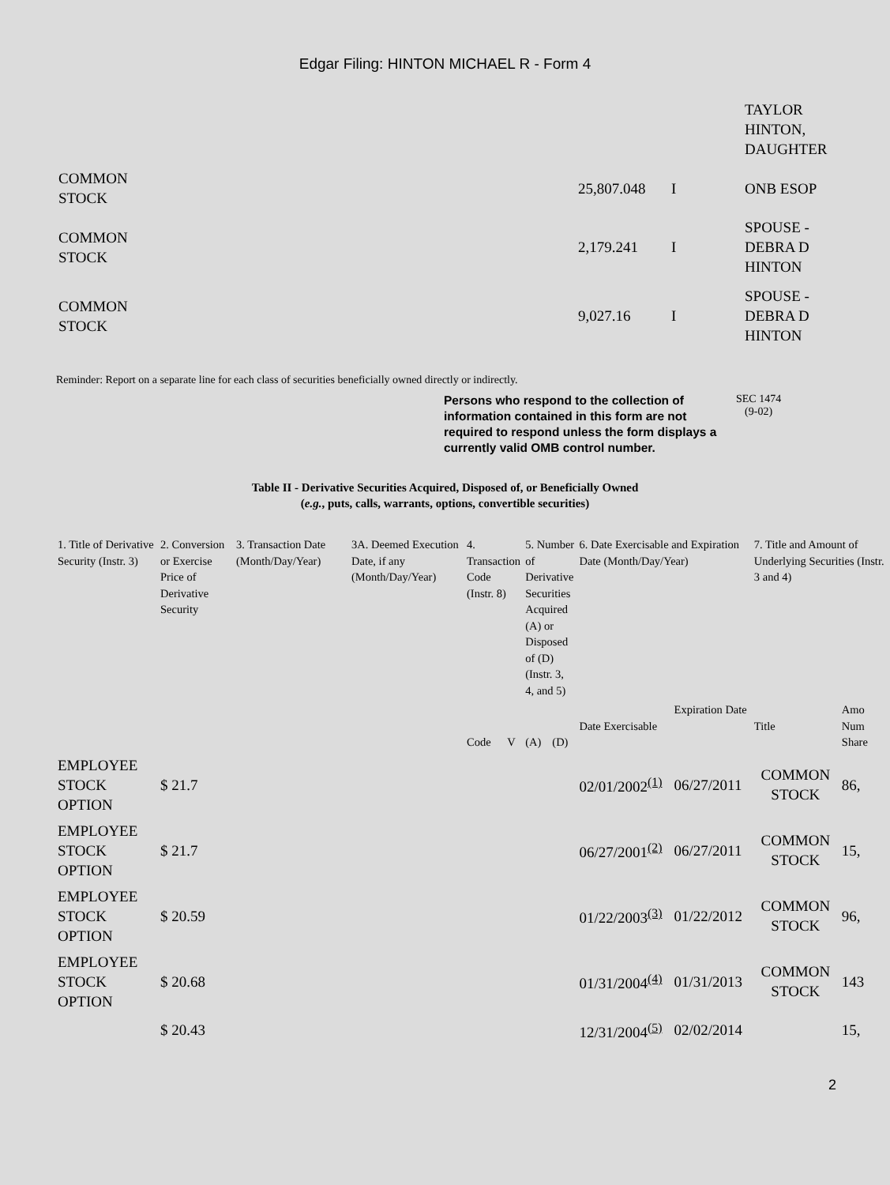Edgar Filing: HINTON MICHAEL R - Form 4
| | | | TAYLOR HINTON, DAUGHTER |
| COMMON STOCK | 25,807.048 | I | ONB ESOP |
| COMMON STOCK | 2,179.241 | I | SPOUSE - DEBRA D HINTON |
| COMMON STOCK | 9,027.16 | I | SPOUSE - DEBRA D HINTON |
Reminder: Report on a separate line for each class of securities beneficially owned directly or indirectly.
Persons who respond to the collection of information contained in this form are not required to respond unless the form displays a currently valid OMB control number.
SEC 1474
(9-02)
Table II - Derivative Securities Acquired, Disposed of, or Beneficially Owned
(e.g., puts, calls, warrants, options, convertible securities)
| 1. Title of Derivative Security (Instr. 3) | 2. Conversion or Exercise Price of Derivative Security | 3. Transaction Date (Month/Day/Year) | 3A. Deemed Execution Date, if any (Month/Day/Year) | 4. Transaction Code (Instr. 8) | | 5. Number of Derivative Securities Acquired (A) or Disposed of (D) (Instr. 3, 4, and 5) | | 6. Date Exercisable and Expiration Date (Month/Day/Year) | | 7. Title and Amount of Underlying Securities (Instr. 3 and 4) | |
| | | | | Code | V | (A) | (D) | Date Exercisable | Expiration Date | Title | Amo Num Share |
| EMPLOYEE STOCK OPTION | $ 21.7 | | | | | | | 02/01/2002<sup>(1)</sup> | 06/27/2011 | COMMON STOCK | 86, |
| EMPLOYEE STOCK OPTION | $ 21.7 | | | | | | | 06/27/2001<sup>(2)</sup> | 06/27/2011 | COMMON STOCK | 15, |
| EMPLOYEE STOCK OPTION | $ 20.59 | | | | | | | 01/22/2003<sup>(3)</sup> | 01/22/2012 | COMMON STOCK | 96, |
| EMPLOYEE STOCK OPTION | $ 20.68 | | | | | | | 01/31/2004<sup>(4)</sup> | 01/31/2013 | COMMON STOCK | 143 |
| | $ 20.43 | | | | | | | 12/31/2004<sup>(5)</sup> | 02/02/2014 | | 15, |
2